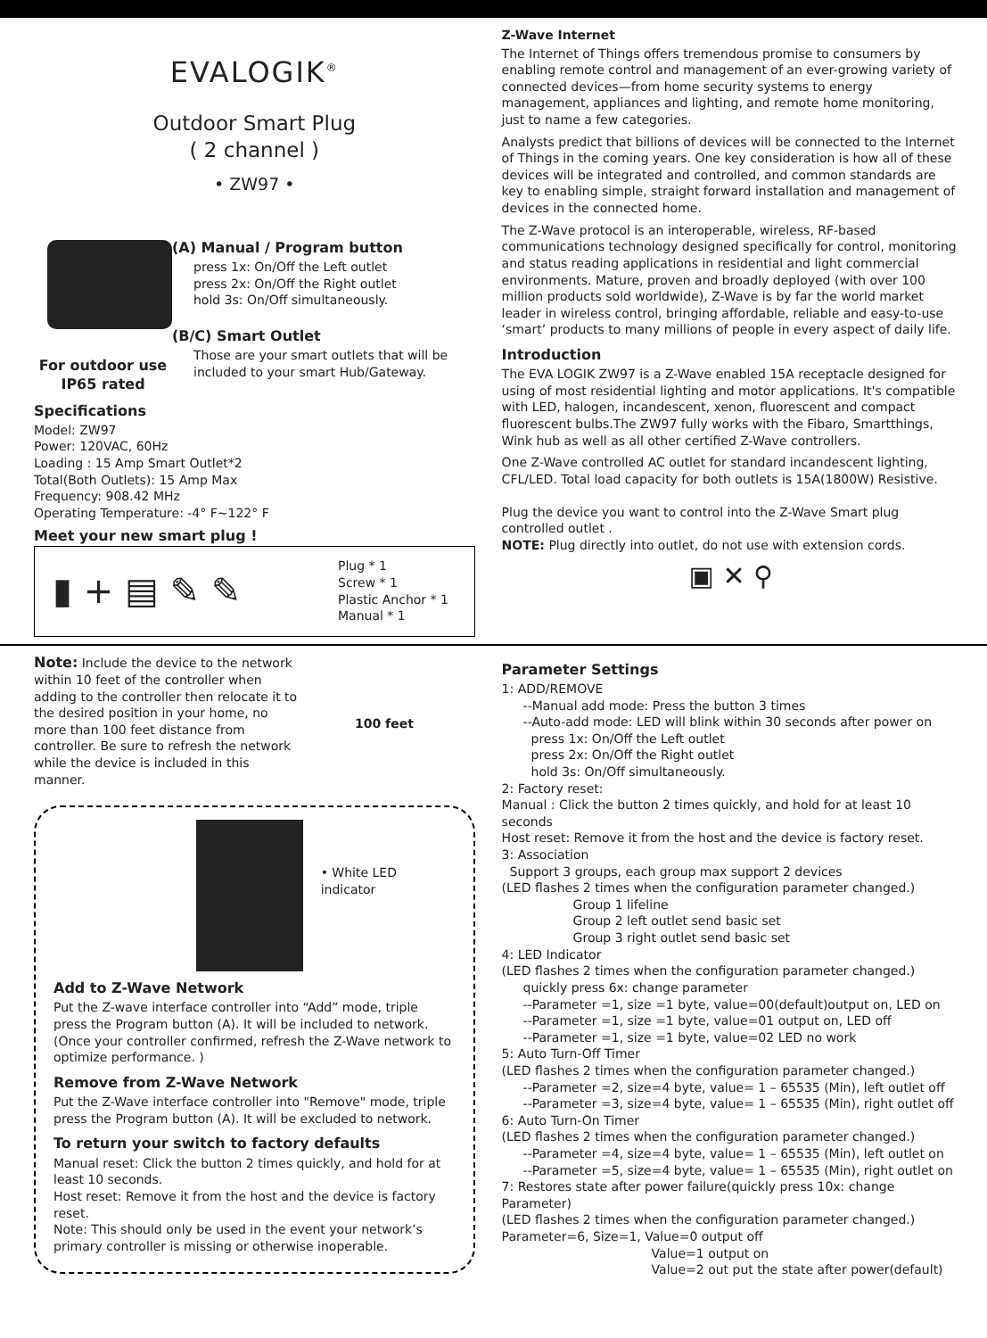EVALOGIK<sup>®</sup>
Outdoor Smart Plug
( 2 channel )
• ZW97 •
For outdoor use
IP65 rated
(A) Manual / Program button
press 1x: On/Off the Left outlet
press 2x: On/Off the Right outlet
hold 3s: On/Off simultaneously.
(B/C) Smart Outlet
Those are your smart outlets that will be included to your smart Hub/Gateway.
Specifications
Model: ZW97
Power: 120VAC, 60Hz
Loading : 15 Amp Smart Outlet*2
Total(Both Outlets): 15 Amp Max
Frequency: 908.42 MHz
Operating Temperature: -4° F~122° F
Meet your new smart plug !
▮ + ▤ ✎ ✎
Plug * 1
Screw * 1
Plastic Anchor * 1
Manual * 1
Z-Wave Internet
The Internet of Things offers tremendous promise to consumers by enabling remote control and management of an ever-growing variety of connected devices—from home security systems to energy management, appliances and lighting, and remote home monitoring, just to name a few categories.
Analysts predict that billions of devices will be connected to the Internet of Things in the coming years. One key consideration is how all of these devices will be integrated and controlled, and common standards are key to enabling simple, straight forward installation and management of devices in the connected home.
The Z-Wave protocol is an interoperable, wireless, RF-based communications technology designed specifically for control, monitoring and status reading applications in residential and light commercial environments. Mature, proven and broadly deployed (with over 100 million products sold worldwide), Z-Wave is by far the world market leader in wireless control, bringing affordable, reliable and easy-to-use ‘smart’ products to many millions of people in every aspect of daily life.
Introduction
The EVA LOGIK ZW97 is a Z-Wave enabled 15A receptacle designed for using of most residential lighting and motor applications. It's compatible with LED, halogen, incandescent, xenon, fluorescent and compact fluorescent bulbs.The ZW97 fully works with the Fibaro, Smartthings, Wink hub as well as all other certified Z-Wave controllers.
One Z-Wave controlled AC outlet for standard incandescent lighting, CFL/LED. Total load capacity for both outlets is 15A(1800W) Resistive.
Plug the device you want to control into the Z-Wave Smart plug controlled outlet .
NOTE: Plug directly into outlet, do not use with extension cords.
▣ ✕ ⚲
Note: Include the device to the network within 10 feet of the controller when adding to the controller then relocate it to the desired position in your home, no more than 100 feet distance from controller. Be sure to refresh the network while the device is included in this manner.
100 feet
• White LED indicator
Add to Z-Wave Network
Put the Z-wave interface controller into “Add” mode, triple press the Program button (A). It will be included to network. (Once your controller confirmed, refresh the Z-Wave network to optimize performance. )
Remove from Z-Wave Network
Put the Z-Wave interface controller into "Remove" mode, triple press the Program button (A). It will be excluded to network.
To return your switch to factory defaults
Manual reset: Click the button 2 times quickly, and hold for at least 10 seconds.
Host reset: Remove it from the host and the device is factory reset.
Note: This should only be used in the event your network’s primary controller is missing or otherwise inoperable.
Parameter Settings
1: ADD/REMOVE
--Manual add mode: Press the button 3 times
--Auto-add mode: LED will blink within 30 seconds after power on
press 1x: On/Off the Left outlet
press 2x: On/Off the Right outlet
hold 3s: On/Off simultaneously.
2: Factory reset:
Manual : Click the button 2 times quickly, and hold for at least 10 seconds
Host reset: Remove it from the host and the device is factory reset.
3: Association
Support 3 groups, each group max support 2 devices
(LED flashes 2 times when the configuration parameter changed.)
Group 1 lifeline
Group 2 left outlet send basic set
Group 3 right outlet send basic set
4: LED Indicator
(LED flashes 2 times when the configuration parameter changed.)
quickly press 6x: change parameter
--Parameter =1, size =1 byte, value=00(default)output on, LED on
--Parameter =1, size =1 byte, value=01 output on, LED off
--Parameter =1, size =1 byte, value=02 LED no work
5: Auto Turn-Off Timer
(LED flashes 2 times when the configuration parameter changed.)
--Parameter =2, size=4 byte, value= 1 – 65535 (Min), left outlet off
--Parameter =3, size=4 byte, value= 1 – 65535 (Min), right outlet off
6: Auto Turn-On Timer
(LED flashes 2 times when the configuration parameter changed.)
--Parameter =4, size=4 byte, value= 1 – 65535 (Min), left outlet on
--Parameter =5, size=4 byte, value= 1 – 65535 (Min), right outlet on
7: Restores state after power failure(quickly press 10x: change Parameter)
(LED flashes 2 times when the configuration parameter changed.)
Parameter=6, Size=1, Value=0 output off
Value=1 output on
Value=2 out put the state after power(default)